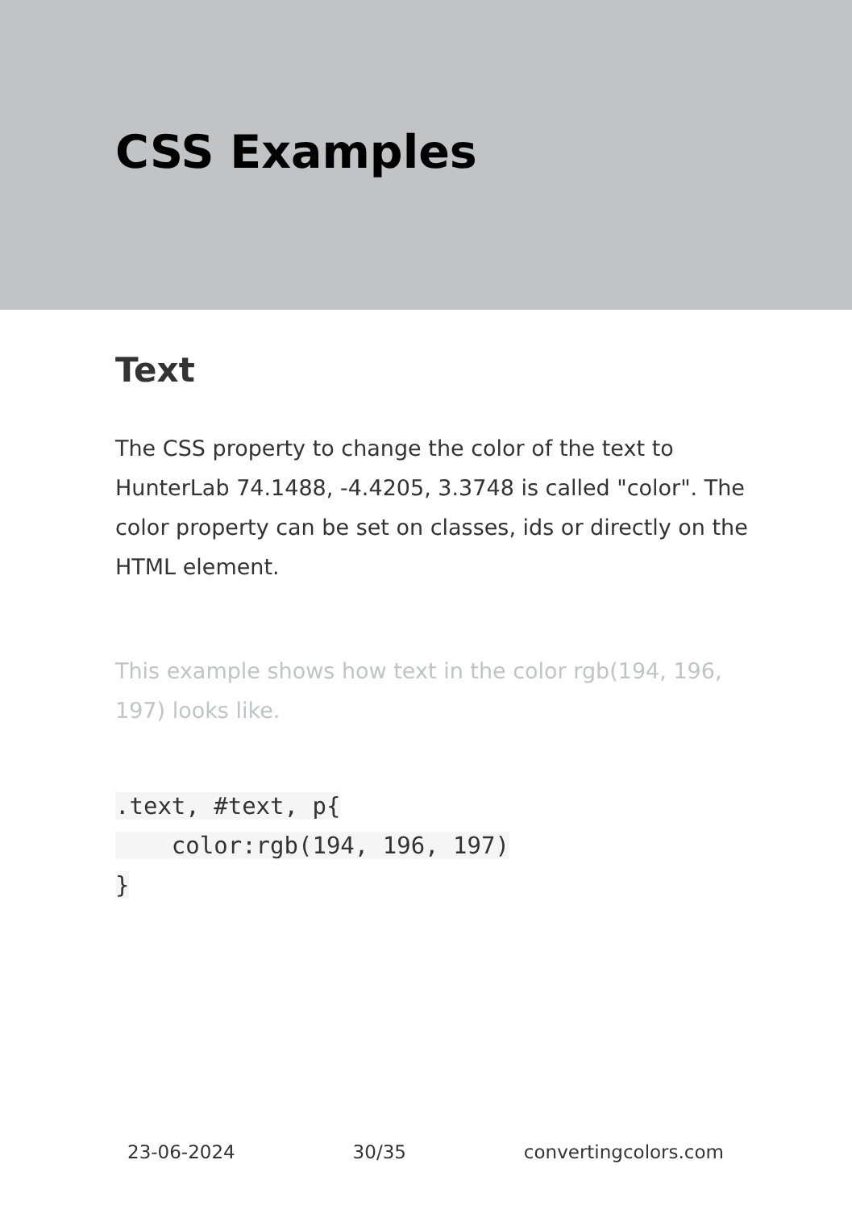CSS Examples
Text
The CSS property to change the color of the text to HunterLab 74.1488, -4.4205, 3.3748 is called "color". The color property can be set on classes, ids or directly on the HTML element.
This example shows how text in the color rgb(194, 196, 197) looks like.
.text, #text, p{
    color:rgb(194, 196, 197)
}
23-06-2024 30/35 convertingcolors.com